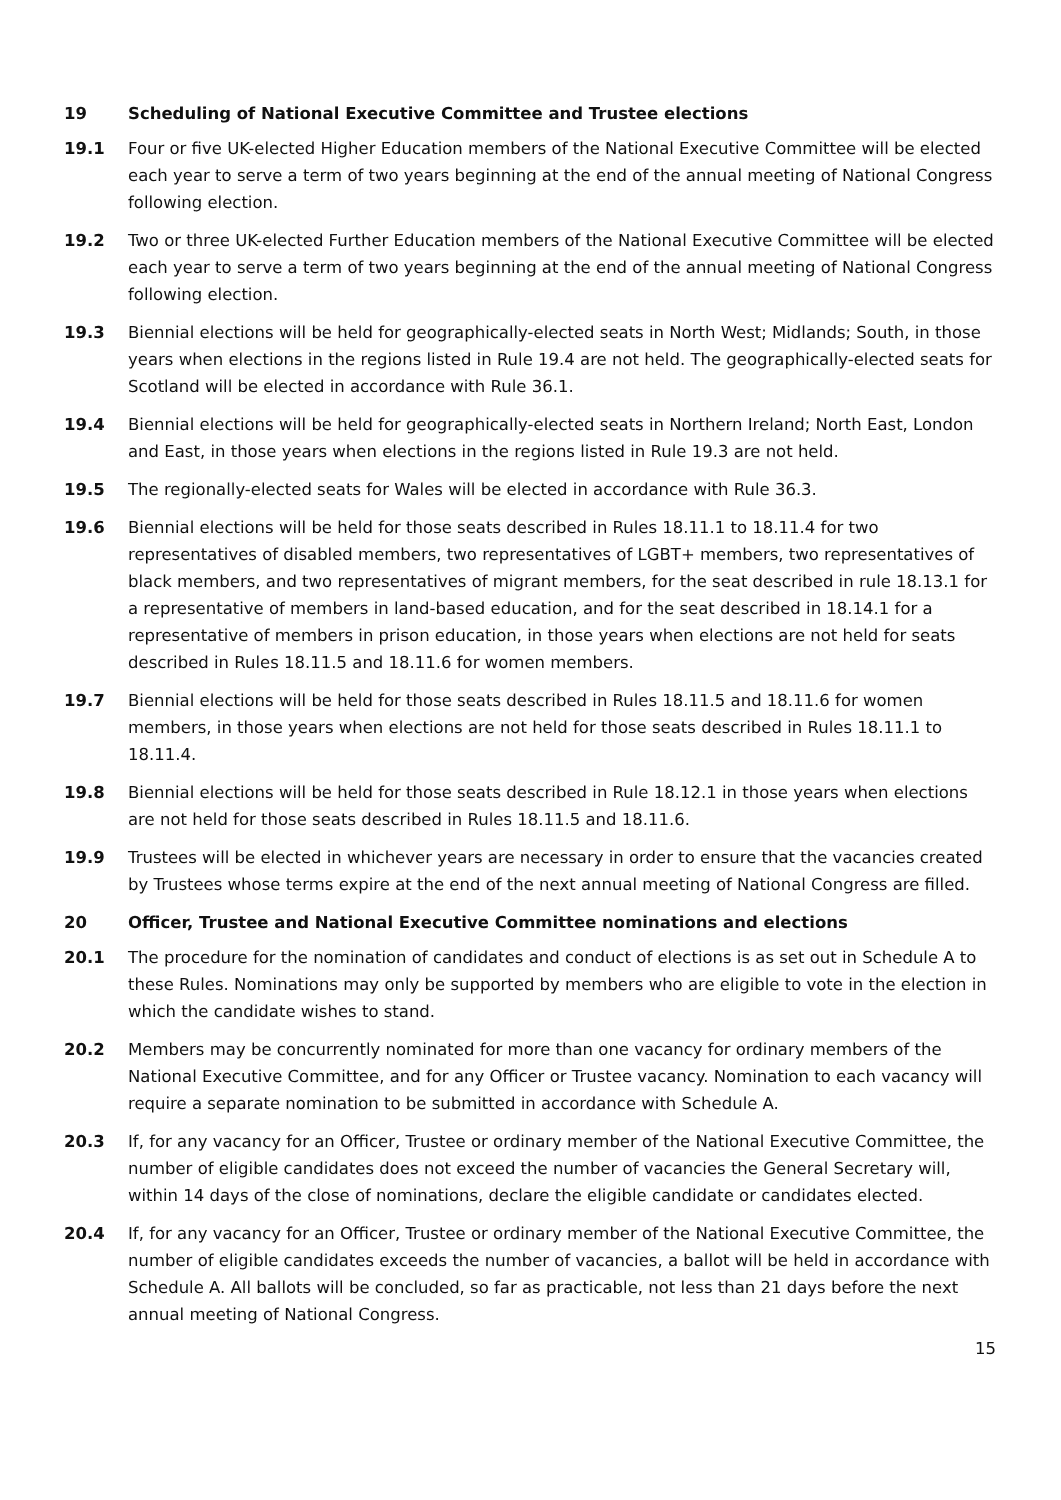19 Scheduling of National Executive Committee and Trustee elections
19.1 Four or five UK-elected Higher Education members of the National Executive Committee will be elected each year to serve a term of two years beginning at the end of the annual meeting of National Congress following election.
19.2 Two or three UK-elected Further Education members of the National Executive Committee will be elected each year to serve a term of two years beginning at the end of the annual meeting of National Congress following election.
19.3 Biennial elections will be held for geographically-elected seats in North West; Midlands; South, in those years when elections in the regions listed in Rule 19.4 are not held. The geographically-elected seats for Scotland will be elected in accordance with Rule 36.1.
19.4 Biennial elections will be held for geographically-elected seats in Northern Ireland; North East, London and East, in those years when elections in the regions listed in Rule 19.3 are not held.
19.5 The regionally-elected seats for Wales will be elected in accordance with Rule 36.3.
19.6 Biennial elections will be held for those seats described in Rules 18.11.1 to 18.11.4 for two representatives of disabled members, two representatives of LGBT+ members, two representatives of black members, and two representatives of migrant members, for the seat described in rule 18.13.1 for a representative of members in land-based education, and for the seat described in 18.14.1 for a representative of members in prison education, in those years when elections are not held for seats described in Rules 18.11.5 and 18.11.6 for women members.
19.7 Biennial elections will be held for those seats described in Rules 18.11.5 and 18.11.6 for women members, in those years when elections are not held for those seats described in Rules 18.11.1 to 18.11.4.
19.8 Biennial elections will be held for those seats described in Rule 18.12.1 in those years when elections are not held for those seats described in Rules 18.11.5 and 18.11.6.
19.9 Trustees will be elected in whichever years are necessary in order to ensure that the vacancies created by Trustees whose terms expire at the end of the next annual meeting of National Congress are filled.
20 Officer, Trustee and National Executive Committee nominations and elections
20.1 The procedure for the nomination of candidates and conduct of elections is as set out in Schedule A to these Rules. Nominations may only be supported by members who are eligible to vote in the election in which the candidate wishes to stand.
20.2 Members may be concurrently nominated for more than one vacancy for ordinary members of the National Executive Committee, and for any Officer or Trustee vacancy. Nomination to each vacancy will require a separate nomination to be submitted in accordance with Schedule A.
20.3 If, for any vacancy for an Officer, Trustee or ordinary member of the National Executive Committee, the number of eligible candidates does not exceed the number of vacancies the General Secretary will, within 14 days of the close of nominations, declare the eligible candidate or candidates elected.
20.4 If, for any vacancy for an Officer, Trustee or ordinary member of the National Executive Committee, the number of eligible candidates exceeds the number of vacancies, a ballot will be held in accordance with Schedule A. All ballots will be concluded, so far as practicable, not less than 21 days before the next annual meeting of National Congress.
15